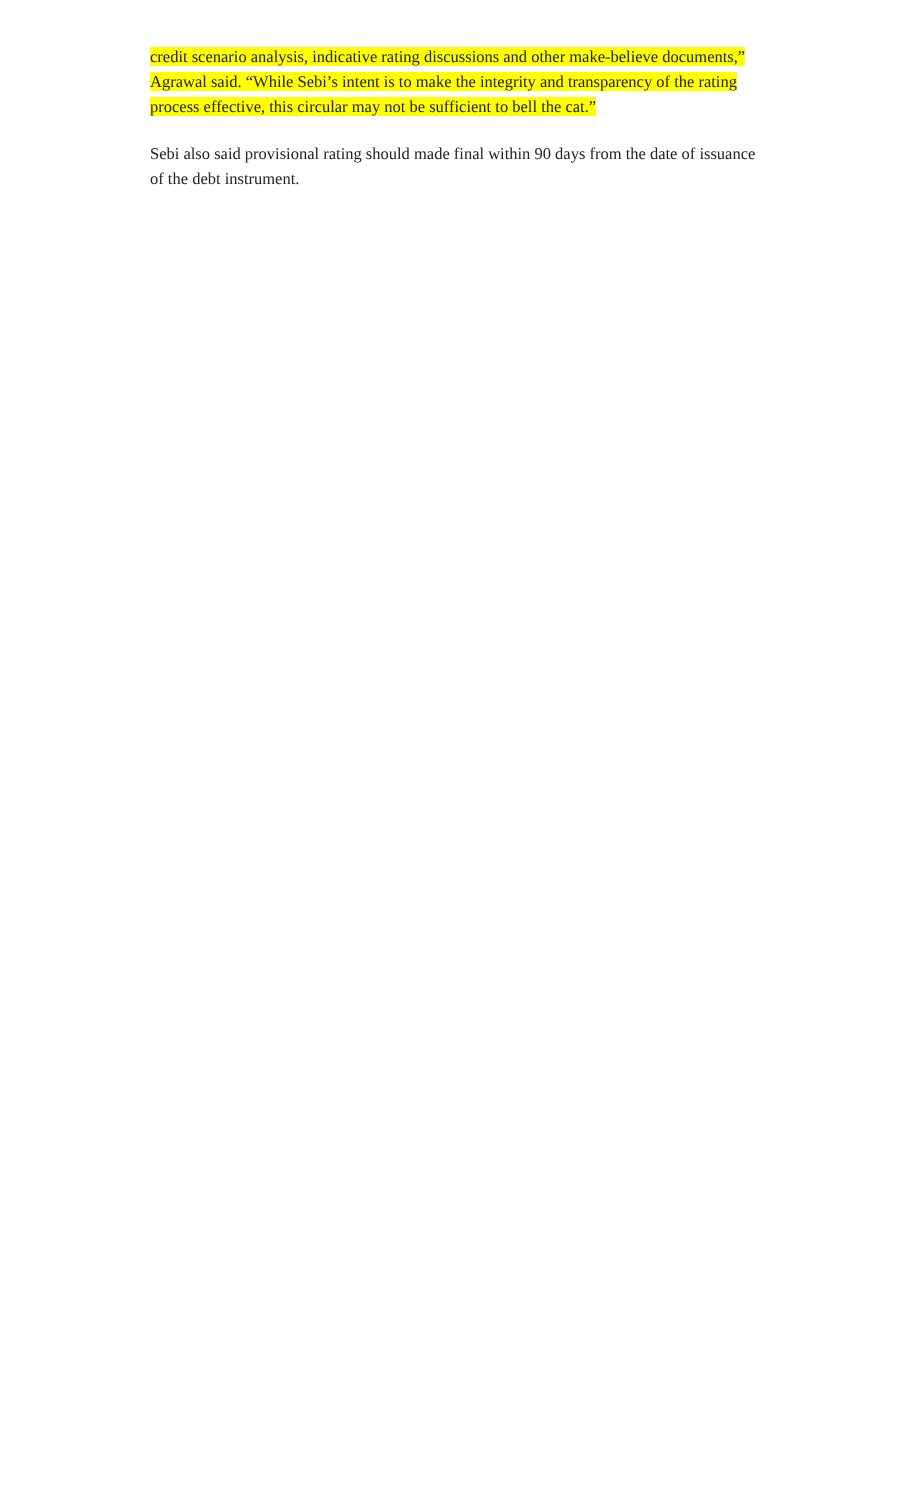credit scenario analysis, indicative rating discussions and other make-believe documents,” Agrawal said. “While Sebi’s intent is to make the integrity and transparency of the rating process effective, this circular may not be sufficient to bell the cat.”
Sebi also said provisional rating should made final within 90 days from the date of issuance of the debt instrument.